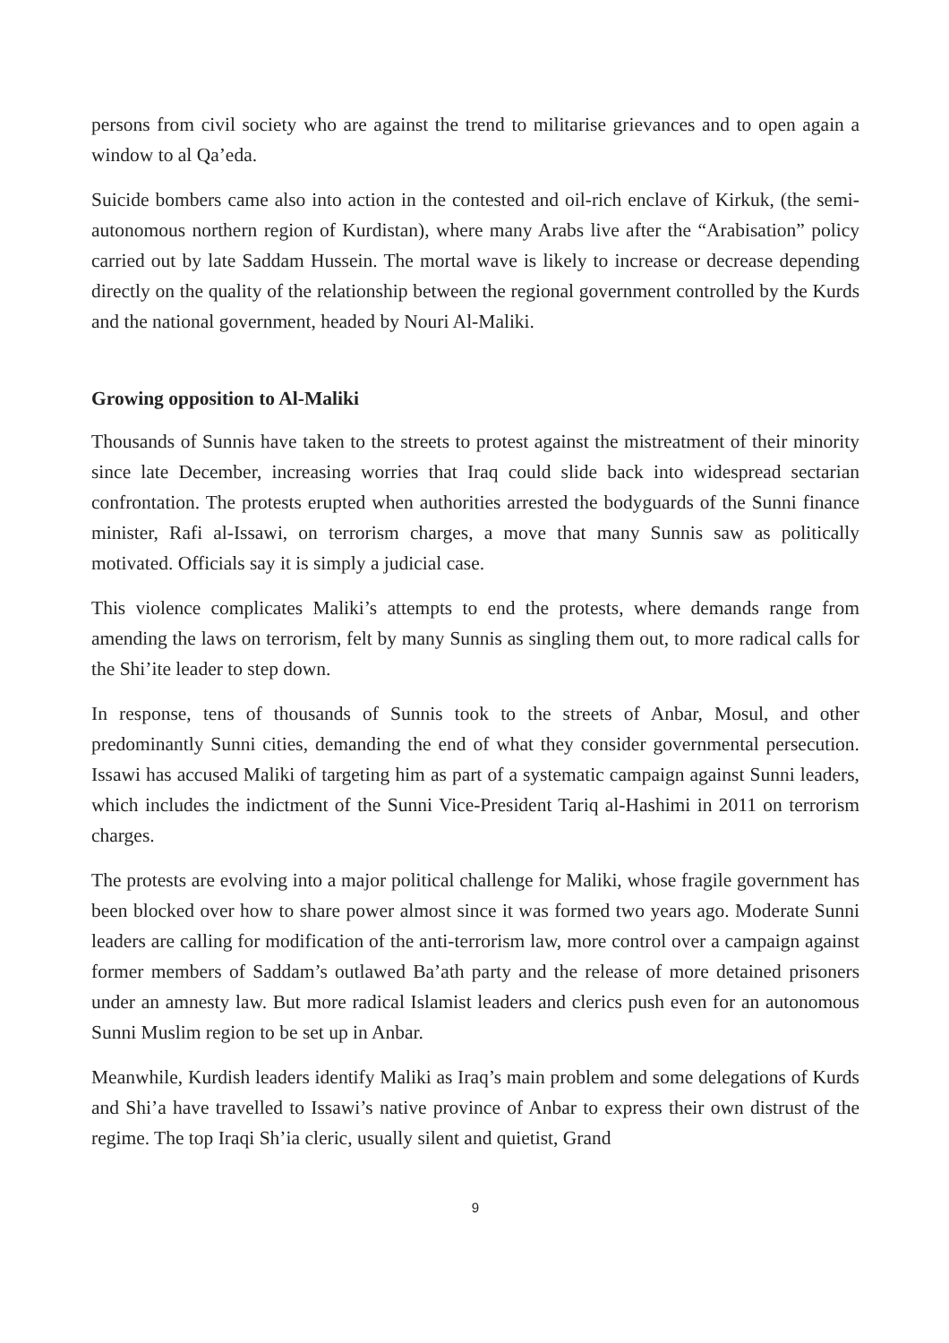persons from civil society who are against the trend to militarise grievances and to open again a window to al Qa’eda.
Suicide bombers came also into action in the contested and oil-rich enclave of Kirkuk, (the semi-autonomous northern region of Kurdistan), where many Arabs live after the “Arabisation” policy carried out by late Saddam Hussein. The mortal wave is likely to increase or decrease depending directly on the quality of the relationship between the regional government controlled by the Kurds and the national government, headed by Nouri Al-Maliki.
Growing opposition to Al-Maliki
Thousands of Sunnis have taken to the streets to protest against the mistreatment of their minority since late December, increasing worries that Iraq could slide back into widespread sectarian confrontation. The protests erupted when authorities arrested the bodyguards of the Sunni finance minister, Rafi al-Issawi, on terrorism charges, a move that many Sunnis saw as politically motivated. Officials say it is simply a judicial case.
This violence complicates Maliki’s attempts to end the protests, where demands range from amending the laws on terrorism, felt by many Sunnis as singling them out, to more radical calls for the Shi’ite leader to step down.
In response, tens of thousands of Sunnis took to the streets of Anbar, Mosul, and other predominantly Sunni cities, demanding the end of what they consider governmental persecution. Issawi has accused Maliki of targeting him as part of a systematic campaign against Sunni leaders, which includes the indictment of the Sunni Vice-President Tariq al-Hashimi in 2011 on terrorism charges.
The protests are evolving into a major political challenge for Maliki, whose fragile government has been blocked over how to share power almost since it was formed two years ago. Moderate Sunni leaders are calling for modification of the anti-terrorism law, more control over a campaign against former members of Saddam’s outlawed Ba’ath party and the release of more detained prisoners under an amnesty law. But more radical Islamist leaders and clerics push even for an autonomous Sunni Muslim region to be set up in Anbar.
Meanwhile, Kurdish leaders identify Maliki as Iraq’s main problem and some delegations of Kurds and Shi’a have travelled to Issawi’s native province of Anbar to express their own distrust of the regime. The top Iraqi Sh’ia cleric, usually silent and quietist, Grand
9